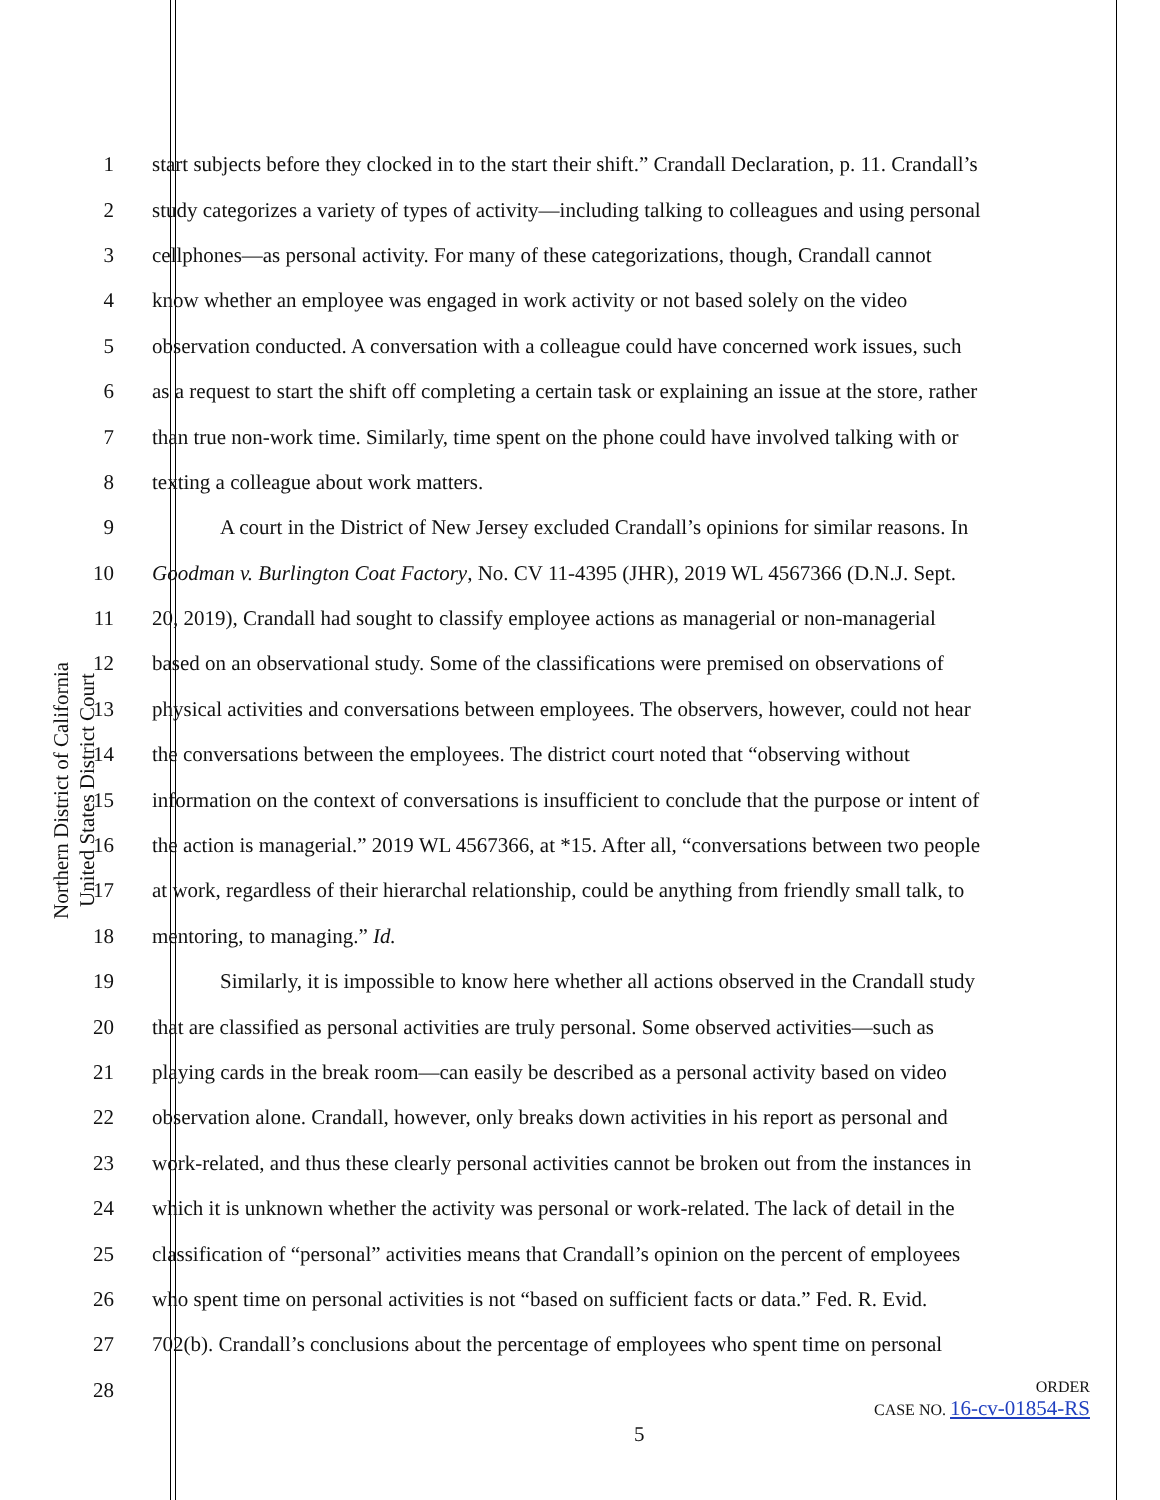Northern District of California
United States District Court
1 start subjects before they clocked in to the start their shift.” Crandall Declaration, p. 11. Crandall’s
2 study categorizes a variety of types of activity—including talking to colleagues and using personal
3 cellphones—as personal activity. For many of these categorizations, though, Crandall cannot
4 know whether an employee was engaged in work activity or not based solely on the video
5 observation conducted. A conversation with a colleague could have concerned work issues, such
6 as a request to start the shift off completing a certain task or explaining an issue at the store, rather
7 than true non-work time. Similarly, time spent on the phone could have involved talking with or
8 texting a colleague about work matters.
9 A court in the District of New Jersey excluded Crandall’s opinions for similar reasons. In
10 Goodman v. Burlington Coat Factory, No. CV 11-4395 (JHR), 2019 WL 4567366 (D.N.J. Sept.
11 20, 2019), Crandall had sought to classify employee actions as managerial or non-managerial
12 based on an observational study. Some of the classifications were premised on observations of
13 physical activities and conversations between employees. The observers, however, could not hear
14 the conversations between the employees. The district court noted that “observing without
15 information on the context of conversations is insufficient to conclude that the purpose or intent of
16 the action is managerial.” 2019 WL 4567366, at *15. After all, “conversations between two people
17 at work, regardless of their hierarchal relationship, could be anything from friendly small talk, to
18 mentoring, to managing.” Id.
19 Similarly, it is impossible to know here whether all actions observed in the Crandall study
20 that are classified as personal activities are truly personal. Some observed activities—such as
21 playing cards in the break room—can easily be described as a personal activity based on video
22 observation alone. Crandall, however, only breaks down activities in his report as personal and
23 work-related, and thus these clearly personal activities cannot be broken out from the instances in
24 which it is unknown whether the activity was personal or work-related. The lack of detail in the
25 classification of “personal” activities means that Crandall’s opinion on the percent of employees
26 who spent time on personal activities is not “based on sufficient facts or data.” Fed. R. Evid.
27 702(b). Crandall’s conclusions about the percentage of employees who spent time on personal
28
ORDER
CASE NO. 16-cv-01854-RS
5